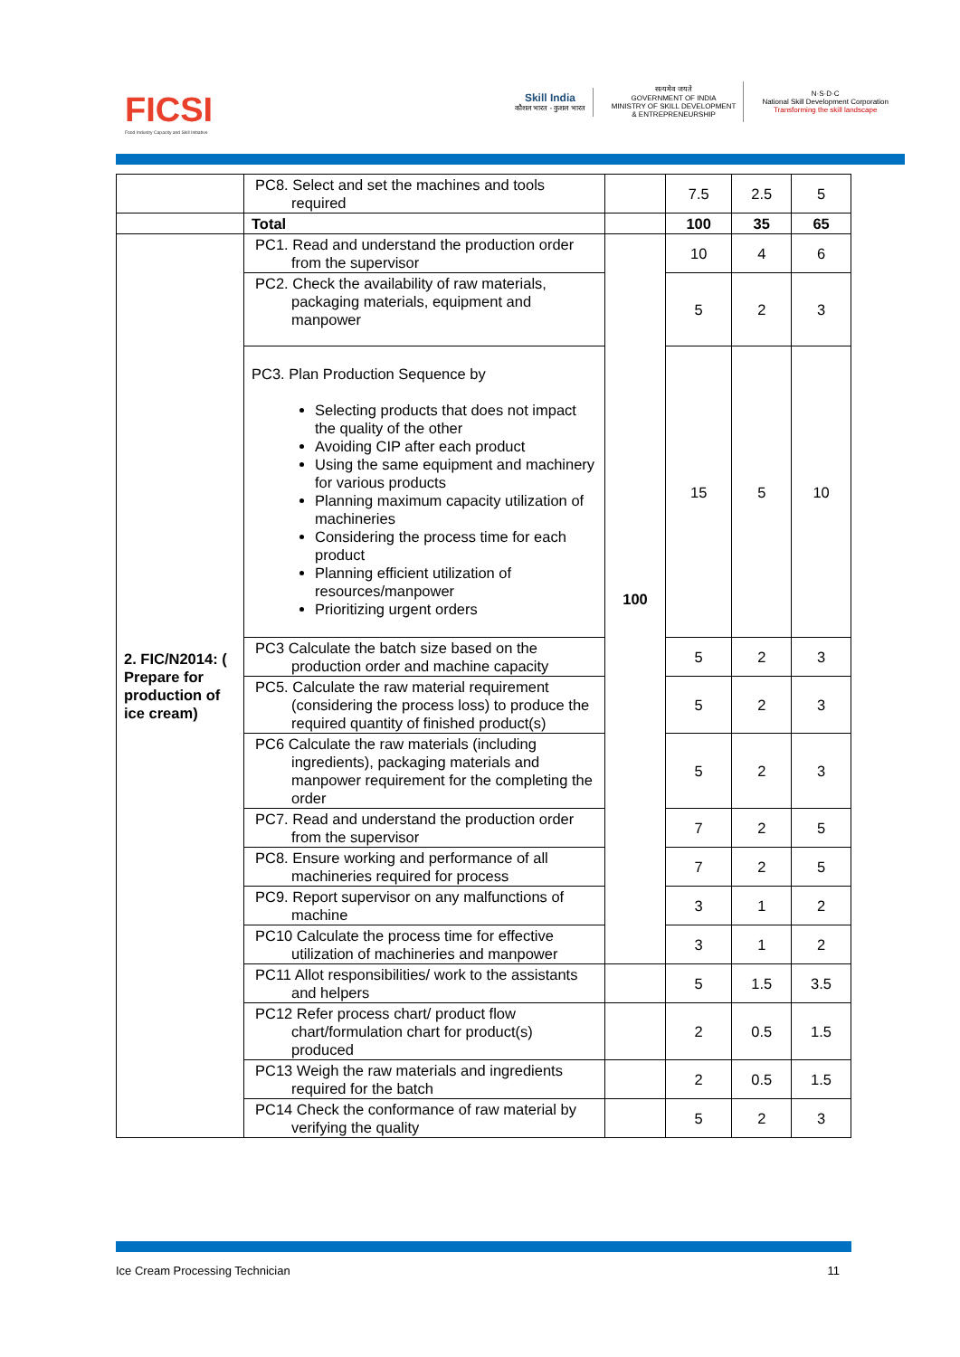FICSI
Food Industry Capacity and Skill Initiative
Skill India
कौशल भारत - कुशल भारत
सत्यमेव जयते
GOVERNMENT OF INDIA
MINISTRY OF SKILL DEVELOPMENT
& ENTREPRENEURSHIP
N·S·D·C
National Skill Development Corporation
Transforming the skill landscape
| | PC8. Select and set the machines and tools required | | 7.5 | 2.5 | 5 |
| | Total | | 100 | 35 | 65 |
| 2. FIC/N2014: ( Prepare for production of ice cream) | PC1. Read and understand the production order from the supervisor | 100 | 10 | 4 | 6 |
| | PC2. Check the availability of raw materials, packaging materials, equipment and manpower | | 5 | 2 | 3 |
| | PC3. Plan Production Sequence by Selecting products that does not impact the quality of the other Avoiding CIP after each product Using the same equipment and machinery for various products Planning maximum capacity utilization of machineries Considering the process time for each product Planning efficient utilization of resources/manpower Prioritizing urgent orders | | 15 | 5 | 10 |
| | PC3 Calculate the batch size based on the production order and machine capacity | | 5 | 2 | 3 |
| | PC5. Calculate the raw material requirement (considering the process loss) to produce the required quantity of finished product(s) | | 5 | 2 | 3 |
| | PC6 Calculate the raw materials (including ingredients), packaging materials and manpower requirement for the completing the order | | 5 | 2 | 3 |
| | PC7. Read and understand the production order from the supervisor | | 7 | 2 | 5 |
| | PC8. Ensure working and performance of all machineries required for process | | 7 | 2 | 5 |
| | PC9. Report supervisor on any malfunctions of machine | | 3 | 1 | 2 |
| | PC10 Calculate the process time for effective utilization of machineries and manpower | | 3 | 1 | 2 |
| | PC11 Allot responsibilities/ work to the assistants and helpers | | 5 | 1.5 | 3.5 |
| | PC12 Refer process chart/ product flow chart/formulation chart for product(s) produced | | 2 | 0.5 | 1.5 |
| | PC13 Weigh the raw materials and ingredients required for the batch | | 2 | 0.5 | 1.5 |
| | PC14 Check the conformance of raw material by verifying the quality | | 5 | 2 | 3 |
Ice Cream Processing Technician 11